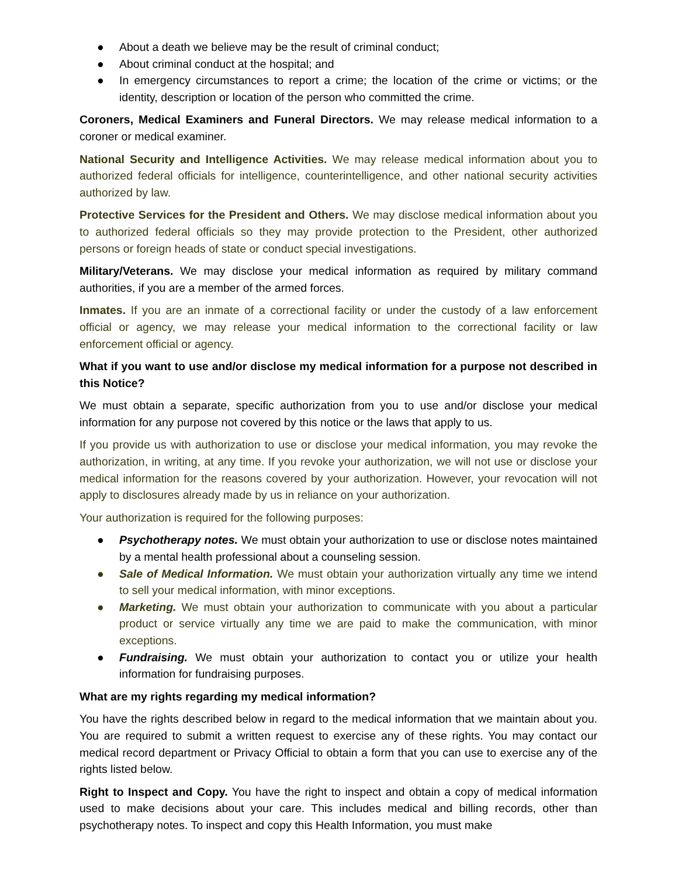● About a death we believe may be the result of criminal conduct;
● About criminal conduct at the hospital; and
● In emergency circumstances to report a crime; the location of the crime or victims; or the identity, description or location of the person who committed the crime.
Coroners, Medical Examiners and Funeral Directors. We may release medical information to a coroner or medical examiner.
National Security and Intelligence Activities. We may release medical information about you to authorized federal officials for intelligence, counterintelligence, and other national security activities authorized by law.
Protective Services for the President and Others. We may disclose medical information about you to authorized federal officials so they may provide protection to the President, other authorized persons or foreign heads of state or conduct special investigations.
Military/Veterans. We may disclose your medical information as required by military command authorities, if you are a member of the armed forces.
Inmates. If you are an inmate of a correctional facility or under the custody of a law enforcement official or agency, we may release your medical information to the correctional facility or law enforcement official or agency.
What if you want to use and/or disclose my medical information for a purpose not described in this Notice?
We must obtain a separate, specific authorization from you to use and/or disclose your medical information for any purpose not covered by this notice or the laws that apply to us.
If you provide us with authorization to use or disclose your medical information, you may revoke the authorization, in writing, at any time. If you revoke your authorization, we will not use or disclose your medical information for the reasons covered by your authorization. However, your revocation will not apply to disclosures already made by us in reliance on your authorization.
Your authorization is required for the following purposes:
● Psychotherapy notes. We must obtain your authorization to use or disclose notes maintained by a mental health professional about a counseling session.
● Sale of Medical Information. We must obtain your authorization virtually any time we intend to sell your medical information, with minor exceptions.
● Marketing. We must obtain your authorization to communicate with you about a particular product or service virtually any time we are paid to make the communication, with minor exceptions.
● Fundraising. We must obtain your authorization to contact you or utilize your health information for fundraising purposes.
What are my rights regarding my medical information?
You have the rights described below in regard to the medical information that we maintain about you. You are required to submit a written request to exercise any of these rights. You may contact our medical record department or Privacy Official to obtain a form that you can use to exercise any of the rights listed below.
Right to Inspect and Copy. You have the right to inspect and obtain a copy of medical information used to make decisions about your care. This includes medical and billing records, other than psychotherapy notes. To inspect and copy this Health Information, you must make